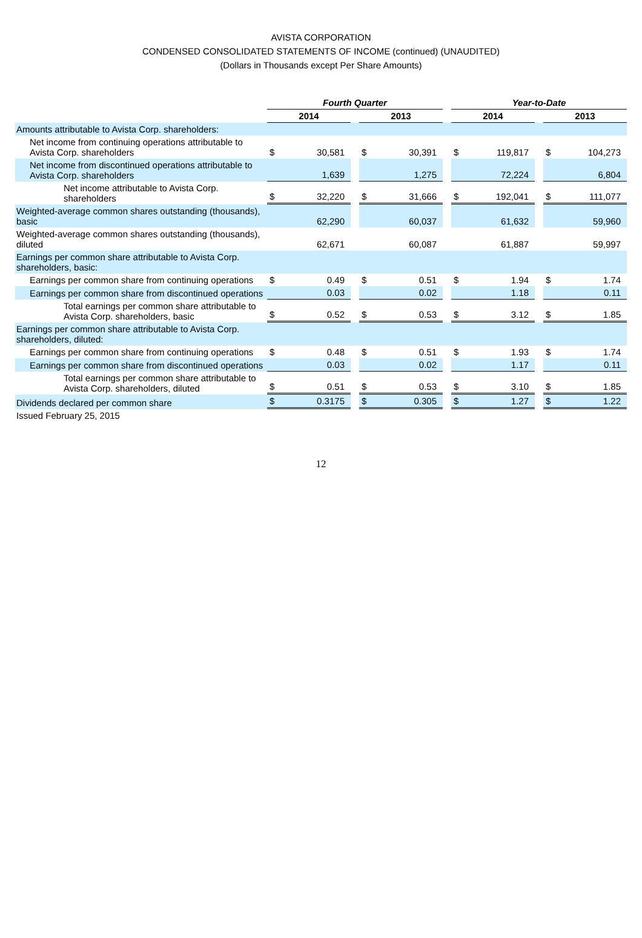AVISTA CORPORATION
CONDENSED CONSOLIDATED STATEMENTS OF INCOME (continued) (UNAUDITED)
(Dollars in Thousands except Per Share Amounts)
| | Fourth Quarter | | | | | | Year-to-Date | | | | |
| | 2014 | | | 2013 | | | 2014 | | | 2013 | |
| Amounts attributable to Avista Corp. shareholders: | | | | | | | | | | | |
| Net income from continuing operations attributable to Avista Corp. shareholders | $ | 30,581 | | $ | 30,391 | | $ | 119,817 | | $ | 104,273 |
| Net income from discontinued operations attributable to Avista Corp. shareholders | | 1,639 | | | 1,275 | | | 72,224 | | | 6,804 |
| Net income attributable to Avista Corp. shareholders | $ | 32,220 | | $ | 31,666 | | $ | 192,041 | | $ | 111,077 |
| Weighted-average common shares outstanding (thousands), basic | | 62,290 | | | 60,037 | | | 61,632 | | | 59,960 |
| Weighted-average common shares outstanding (thousands), diluted | | 62,671 | | | 60,087 | | | 61,887 | | | 59,997 |
| Earnings per common share attributable to Avista Corp. shareholders, basic: | | | | | | | | | | | |
| Earnings per common share from continuing operations | $ | 0.49 | | $ | 0.51 | | $ | 1.94 | | $ | 1.74 |
| Earnings per common share from discontinued operations | | 0.03 | | | 0.02 | | | 1.18 | | | 0.11 |
| Total earnings per common share attributable to Avista Corp. shareholders, basic | $ | 0.52 | | $ | 0.53 | | $ | 3.12 | | $ | 1.85 |
| Earnings per common share attributable to Avista Corp. shareholders, diluted: | | | | | | | | | | | |
| Earnings per common share from continuing operations | $ | 0.48 | | $ | 0.51 | | $ | 1.93 | | $ | 1.74 |
| Earnings per common share from discontinued operations | | 0.03 | | | 0.02 | | | 1.17 | | | 0.11 |
| Total earnings per common share attributable to Avista Corp. shareholders, diluted | $ | 0.51 | | $ | 0.53 | | $ | 3.10 | | $ | 1.85 |
| Dividends declared per common share | $ | 0.3175 | | $ | 0.305 | | $ | 1.27 | | $ | 1.22 |
| Issued February 25, 2015 | | | | | | | | | | | |
12